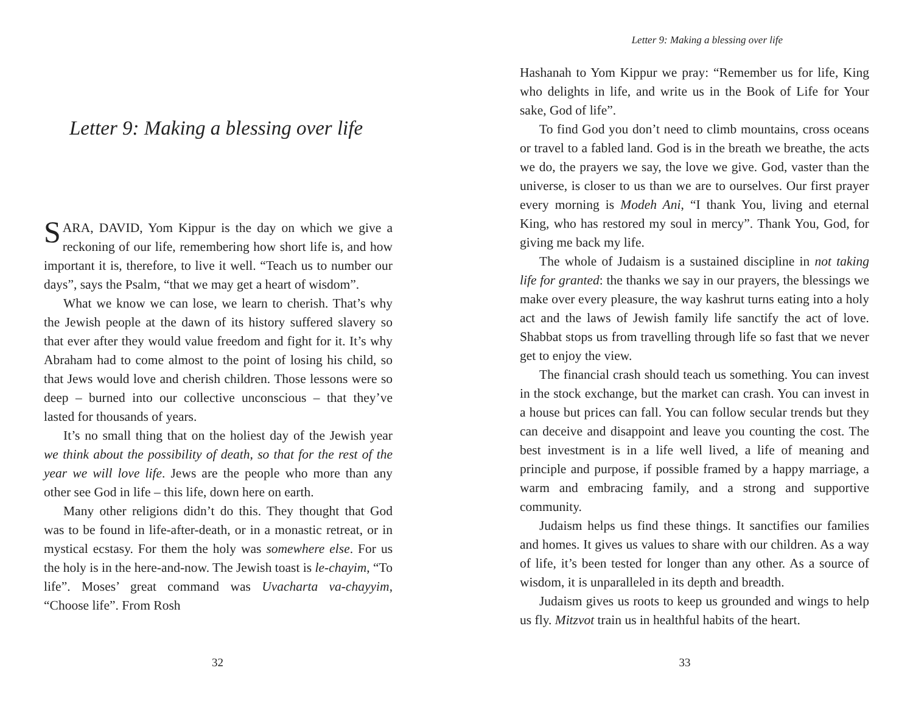Letter 9: Making a blessing over life
SARA, DAVID, Yom Kippur is the day on which we give a reckoning of our life, remembering how short life is, and how important it is, therefore, to live it well. “Teach us to number our days”, says the Psalm, “that we may get a heart of wisdom”.
What we know we can lose, we learn to cherish. That’s why the Jewish people at the dawn of its history suffered slavery so that ever after they would value freedom and fight for it. It’s why Abraham had to come almost to the point of losing his child, so that Jews would love and cherish children. Those lessons were so deep – burned into our collective unconscious – that they’ve lasted for thousands of years.
It’s no small thing that on the holiest day of the Jewish year we think about the possibility of death, so that for the rest of the year we will love life. Jews are the people who more than any other see God in life – this life, down here on earth.
Many other religions didn’t do this. They thought that God was to be found in life-after-death, or in a monastic retreat, or in mystical ecstasy. For them the holy was somewhere else. For us the holy is in the here-and-now. The Jewish toast is le-chayim, “To life”. Moses’ great command was Uvacharta va-chayyim, “Choose life”. From Rosh
32
Letter 9: Making a blessing over life
Hashanah to Yom Kippur we pray: “Remember us for life, King who delights in life, and write us in the Book of Life for Your sake, God of life”.
To find God you don’t need to climb mountains, cross oceans or travel to a fabled land. God is in the breath we breathe, the acts we do, the prayers we say, the love we give. God, vaster than the universe, is closer to us than we are to ourselves. Our first prayer every morning is Modeh Ani, “I thank You, living and eternal King, who has restored my soul in mercy”. Thank You, God, for giving me back my life.
The whole of Judaism is a sustained discipline in not taking life for granted: the thanks we say in our prayers, the blessings we make over every pleasure, the way kashrut turns eating into a holy act and the laws of Jewish family life sanctify the act of love. Shabbat stops us from travelling through life so fast that we never get to enjoy the view.
The financial crash should teach us something. You can invest in the stock exchange, but the market can crash. You can invest in a house but prices can fall. You can follow secular trends but they can deceive and disappoint and leave you counting the cost. The best investment is in a life well lived, a life of meaning and principle and purpose, if possible framed by a happy marriage, a warm and embracing family, and a strong and supportive community.
Judaism helps us find these things. It sanctifies our families and homes. It gives us values to share with our children. As a way of life, it’s been tested for longer than any other. As a source of wisdom, it is unparalleled in its depth and breadth.
Judaism gives us roots to keep us grounded and wings to help us fly. Mitzvot train us in healthful habits of the heart.
33